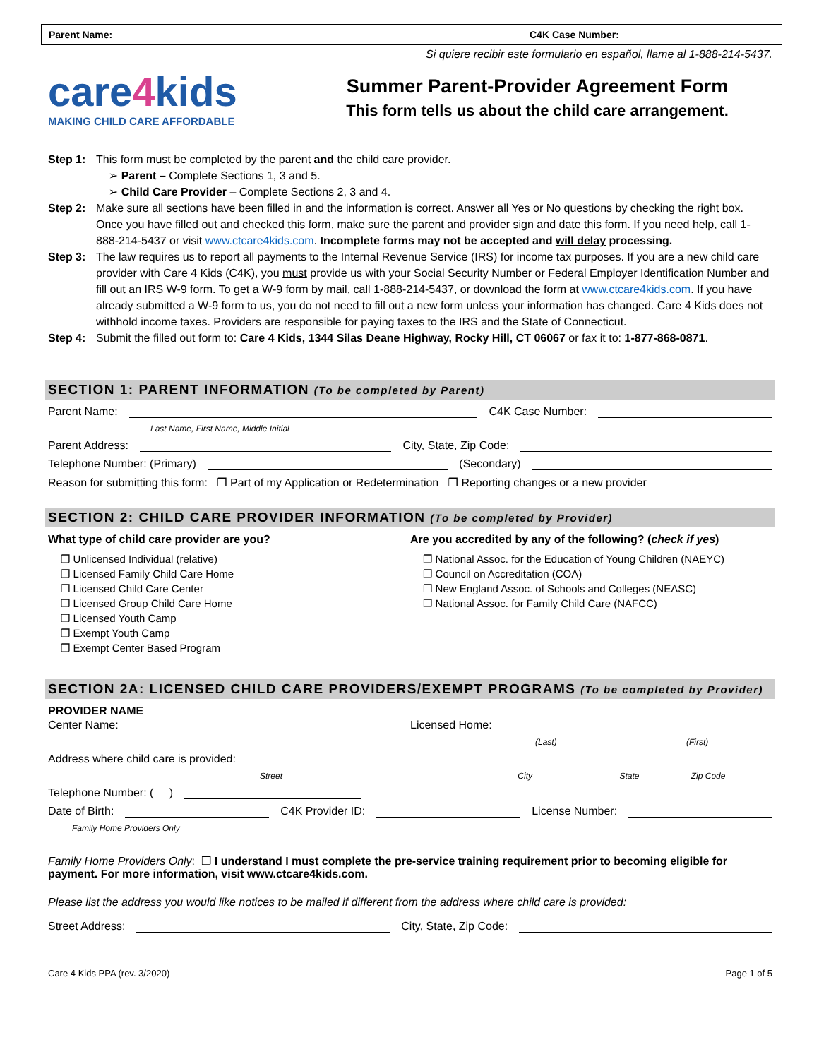| Parent Name: | C4K Case Number: |
Si quiere recibir este formulario en español, llame al 1-888-214-5437.
care4kids
MAKING CHILD CARE AFFORDABLE
Summer Parent-Provider Agreement Form
This form tells us about the child care arrangement.
Step 1: This form must be completed by the parent and the child care provider.
➢ Parent – Complete Sections 1, 3 and 5.
➢ Child Care Provider – Complete Sections 2, 3 and 4.
Step 2: Make sure all sections have been filled in and the information is correct. Answer all Yes or No questions by checking the right box. Once you have filled out and checked this form, make sure the parent and provider sign and date this form. If you need help, call 1-888-214-5437 or visit www.ctcare4kids.com. Incomplete forms may not be accepted and will delay processing.
Step 3: The law requires us to report all payments to the Internal Revenue Service (IRS) for income tax purposes. If you are a new child care provider with Care 4 Kids (C4K), you must provide us with your Social Security Number or Federal Employer Identification Number and fill out an IRS W-9 form. To get a W-9 form by mail, call 1-888-214-5437, or download the form at www.ctcare4kids.com. If you have already submitted a W-9 form to us, you do not need to fill out a new form unless your information has changed. Care 4 Kids does not withhold income taxes. Providers are responsible for paying taxes to the IRS and the State of Connecticut.
Step 4: Submit the filled out form to: Care 4 Kids, 1344 Silas Deane Highway, Rocky Hill, CT 06067 or fax it to: 1-877-868-0871.
SECTION 1: PARENT INFORMATION (To be completed by Parent)
Parent Name: C4K Case Number:
Last Name, First Name, Middle Initial
Parent Address: City, State, Zip Code:
Telephone Number: (Primary) (Secondary)
Reason for submitting this form: ❒ Part of my Application or Redetermination ❒ Reporting changes or a new provider
SECTION 2: CHILD CARE PROVIDER INFORMATION (To be completed by Provider)
What type of child care provider are you?
❒ Unlicensed Individual (relative)
❒ Licensed Family Child Care Home
❒ Licensed Child Care Center
❒ Licensed Group Child Care Home
❒ Licensed Youth Camp
❒ Exempt Youth Camp
❒ Exempt Center Based Program
Are you accredited by any of the following? (check if yes)
❒ National Assoc. for the Education of Young Children (NAEYC)
❒ Council on Accreditation (COA)
❒ New England Assoc. of Schools and Colleges (NEASC)
❒ National Assoc. for Family Child Care (NAFCC)
SECTION 2A: LICENSED CHILD CARE PROVIDERS/EXEMPT PROGRAMS (To be completed by Provider)
PROVIDER NAME
Center Name: Licensed Home:
(Last) (First)
Address where child care is provided:
Street City State Zip Code
Telephone Number: ( )
Date of Birth: C4K Provider ID: License Number:
Family Home Providers Only
Family Home Providers Only: ❒ I understand I must complete the pre-service training requirement prior to becoming eligible for payment. For more information, visit www.ctcare4kids.com.
Please list the address you would like notices to be mailed if different from the address where child care is provided:
Street Address: City, State, Zip Code:
Care 4 Kids PPA (rev. 3/2020) Page 1 of 5